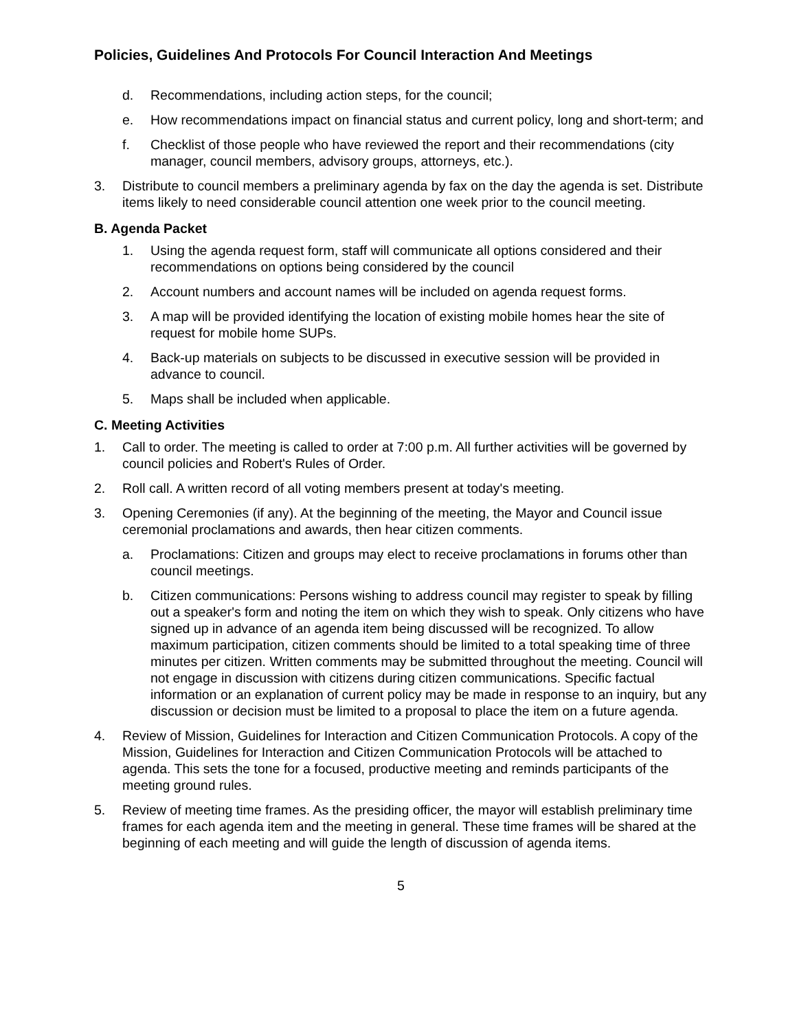Policies, Guidelines And Protocols For Council Interaction And Meetings
d. Recommendations, including action steps, for the council;
e. How recommendations impact on financial status and current policy, long and short-term; and
f. Checklist of those people who have reviewed the report and their recommendations (city manager, council members, advisory groups, attorneys, etc.).
3. Distribute to council members a preliminary agenda by fax on the day the agenda is set. Distribute items likely to need considerable council attention one week prior to the council meeting.
B. Agenda Packet
1. Using the agenda request form, staff will communicate all options considered and their recommendations on options being considered by the council
2. Account numbers and account names will be included on agenda request forms.
3. A map will be provided identifying the location of existing mobile homes hear the site of request for mobile home SUPs.
4. Back-up materials on subjects to be discussed in executive session will be provided in advance to council.
5. Maps shall be included when applicable.
C. Meeting Activities
1. Call to order. The meeting is called to order at 7:00 p.m. All further activities will be governed by council policies and Robert's Rules of Order.
2. Roll call. A written record of all voting members present at today's meeting.
3. Opening Ceremonies (if any). At the beginning of the meeting, the Mayor and Council issue ceremonial proclamations and awards, then hear citizen comments.
a. Proclamations: Citizen and groups may elect to receive proclamations in forums other than council meetings.
b. Citizen communications: Persons wishing to address council may register to speak by filling out a speaker's form and noting the item on which they wish to speak. Only citizens who have signed up in advance of an agenda item being discussed will be recognized. To allow maximum participation, citizen comments should be limited to a total speaking time of three minutes per citizen. Written comments may be submitted throughout the meeting. Council will not engage in discussion with citizens during citizen communications. Specific factual information or an explanation of current policy may be made in response to an inquiry, but any discussion or decision must be limited to a proposal to place the item on a future agenda.
4. Review of Mission, Guidelines for Interaction and Citizen Communication Protocols. A copy of the Mission, Guidelines for Interaction and Citizen Communication Protocols will be attached to agenda. This sets the tone for a focused, productive meeting and reminds participants of the meeting ground rules.
5. Review of meeting time frames. As the presiding officer, the mayor will establish preliminary time frames for each agenda item and the meeting in general. These time frames will be shared at the beginning of each meeting and will guide the length of discussion of agenda items.
5